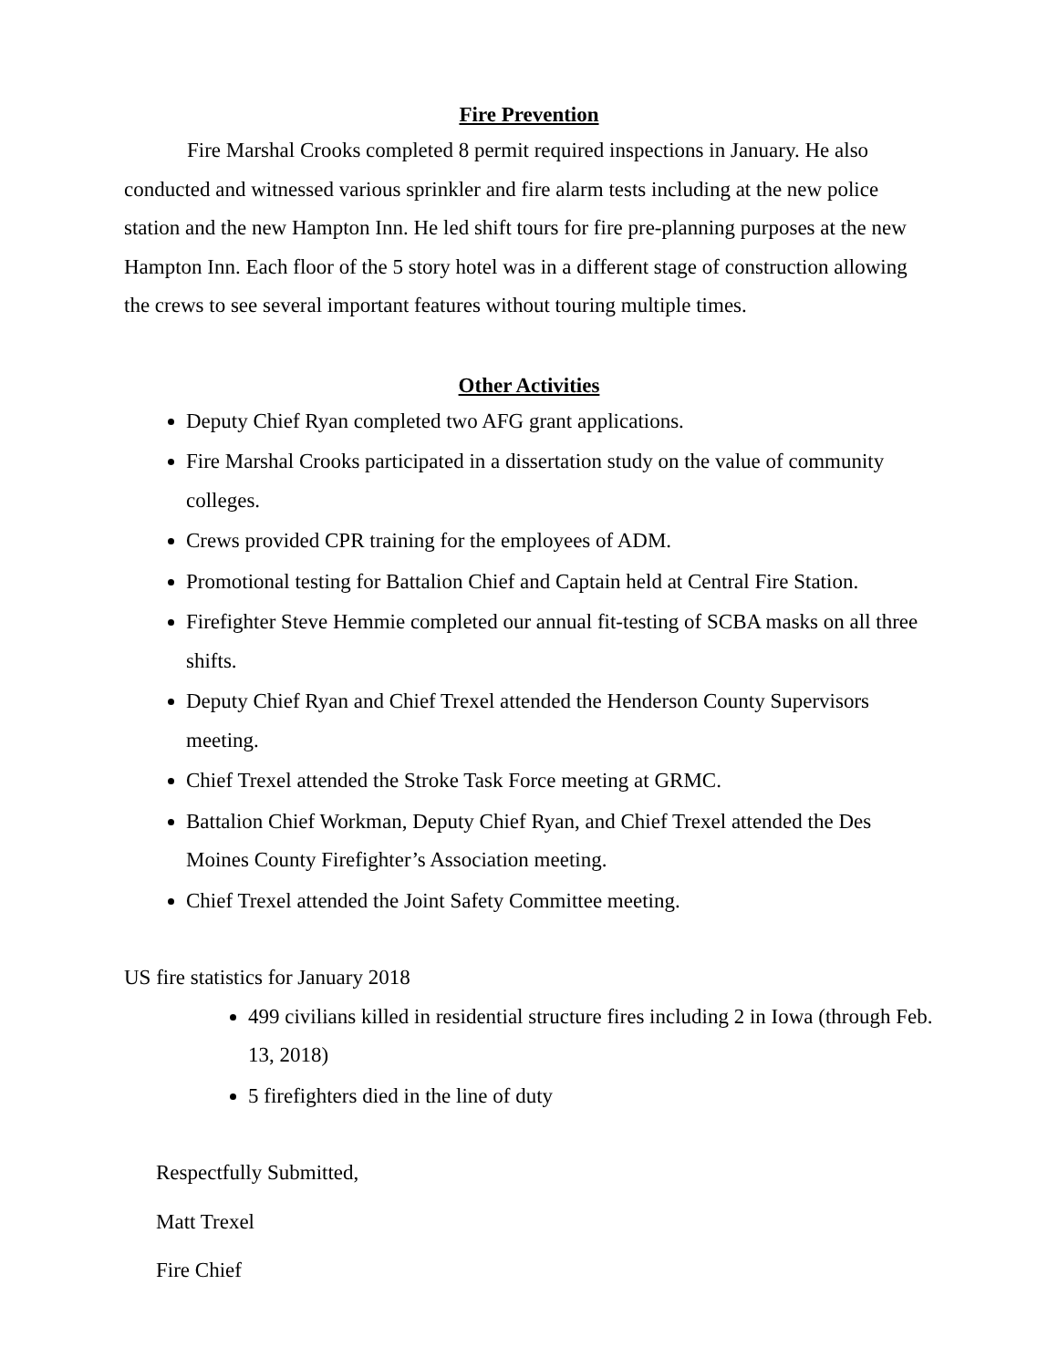Fire Prevention
Fire Marshal Crooks completed 8 permit required inspections in January. He also conducted and witnessed various sprinkler and fire alarm tests including at the new police station and the new Hampton Inn. He led shift tours for fire pre-planning purposes at the new Hampton Inn. Each floor of the 5 story hotel was in a different stage of construction allowing the crews to see several important features without touring multiple times.
Other Activities
Deputy Chief Ryan completed two AFG grant applications.
Fire Marshal Crooks participated in a dissertation study on the value of community colleges.
Crews provided CPR training for the employees of ADM.
Promotional testing for Battalion Chief and Captain held at Central Fire Station.
Firefighter Steve Hemmie completed our annual fit-testing of SCBA masks on all three shifts.
Deputy Chief Ryan and Chief Trexel attended the Henderson County Supervisors meeting.
Chief Trexel attended the Stroke Task Force meeting at GRMC.
Battalion Chief Workman, Deputy Chief Ryan, and Chief Trexel attended the Des Moines County Firefighter’s Association meeting.
Chief Trexel attended the Joint Safety Committee meeting.
US fire statistics for January 2018
499 civilians killed in residential structure fires including 2 in Iowa (through Feb. 13, 2018)
5 firefighters died in the line of duty
Respectfully Submitted,
Matt Trexel
Fire Chief